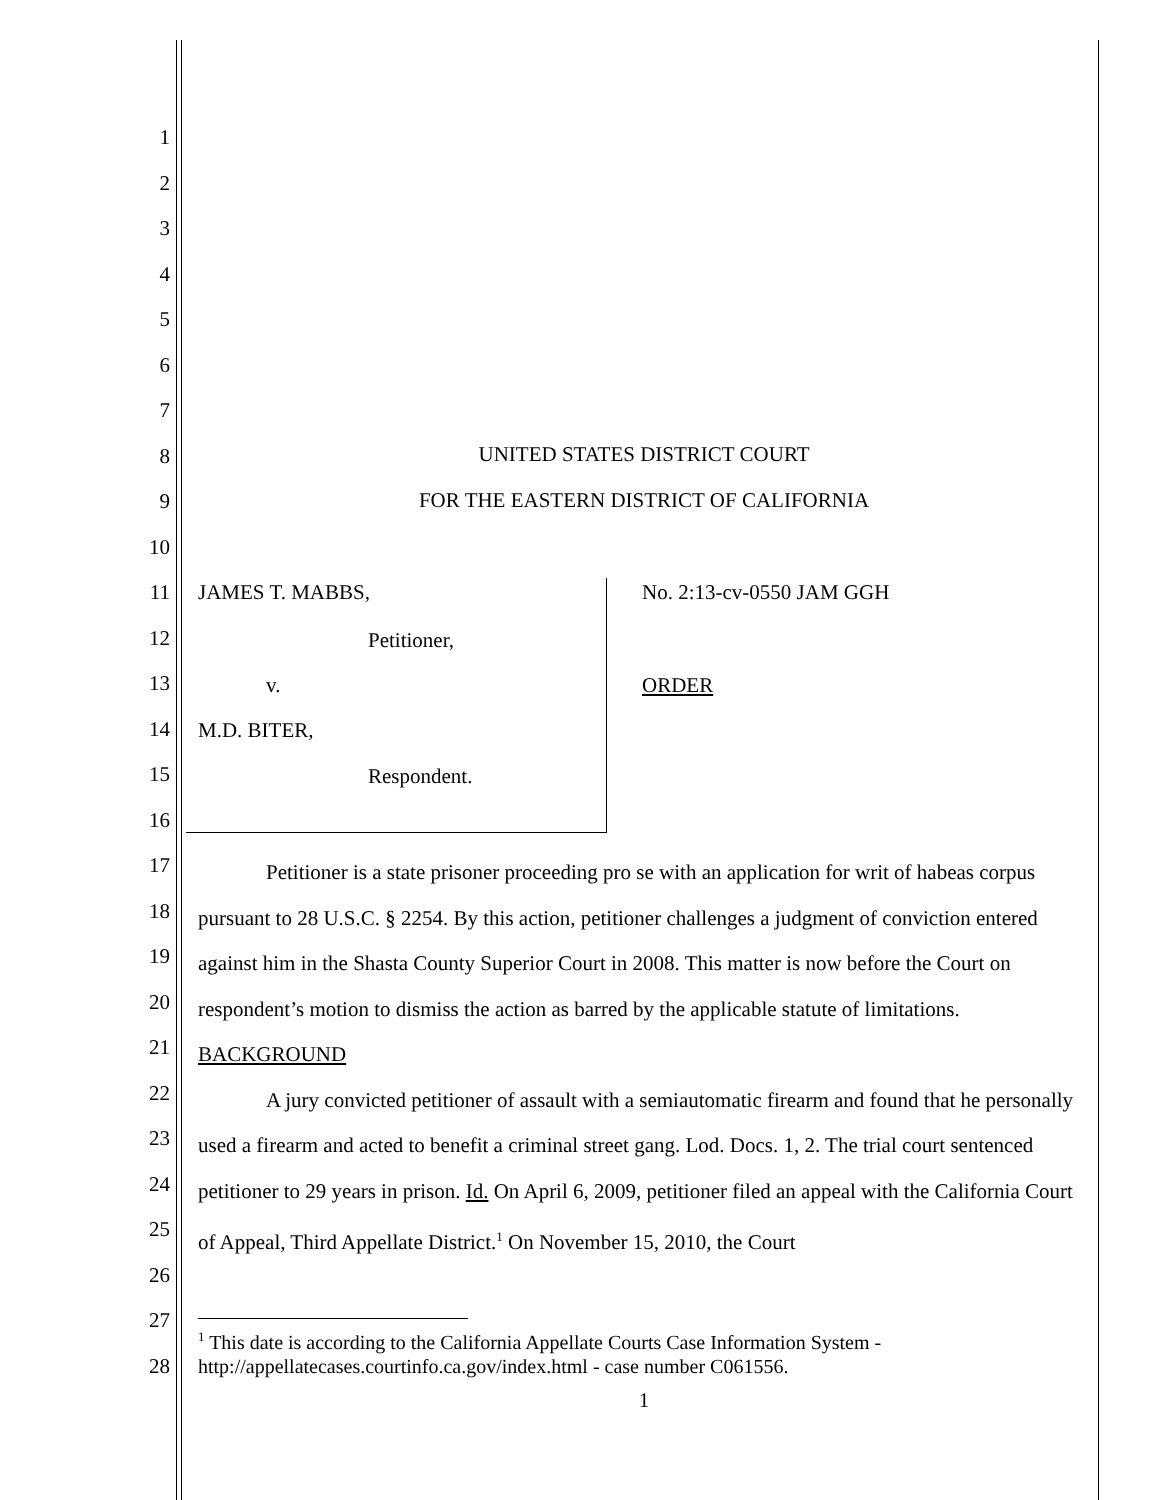1
2
3
4
5
6
7
8
9
10
11
12
13
14
15
16
17
18
19
20
21
22
23
24
25
26
27
28
UNITED STATES DISTRICT COURT
FOR THE EASTERN DISTRICT OF CALIFORNIA
JAMES T. MABBS, No. 2:13-cv-0550 JAM GGH
Petitioner,
v. ORDER
M.D. BITER,
Respondent.
Petitioner is a state prisoner proceeding pro se with an application for writ of habeas corpus pursuant to 28 U.S.C. § 2254. By this action, petitioner challenges a judgment of conviction entered against him in the Shasta County Superior Court in 2008. This matter is now before the Court on respondent’s motion to dismiss the action as barred by the applicable statute of limitations.
BACKGROUND
A jury convicted petitioner of assault with a semiautomatic firearm and found that he personally used a firearm and acted to benefit a criminal street gang. Lod. Docs. 1, 2. The trial court sentenced petitioner to 29 years in prison. Id. On April 6, 2009, petitioner filed an appeal with the California Court of Appeal, Third Appellate District.<sup>1</sup> On November 15, 2010, the Court
<sup>1</sup> This date is according to the California Appellate Courts Case Information System - http://appellatecases.courtinfo.ca.gov/index.html - case number C061556.
1